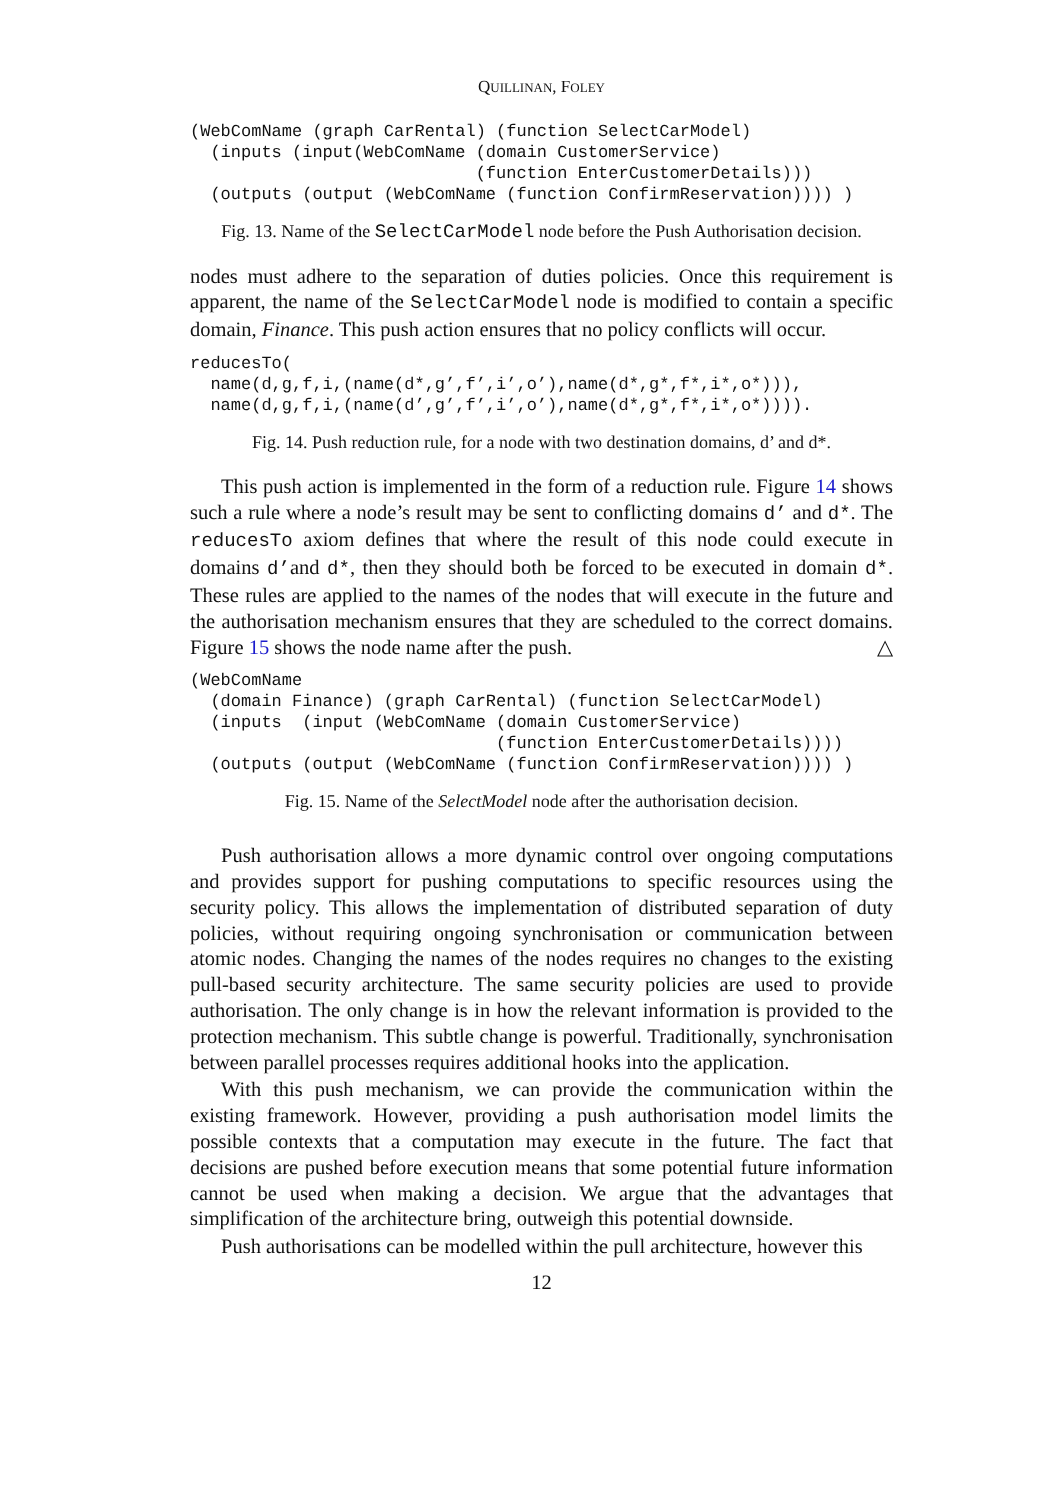QUILLINAN, FOLEY
(WebComName (graph CarRental) (function SelectCarModel)
  (inputs (input(WebComName (domain CustomerService)
                            (function EnterCustomerDetails)))
  (outputs (output (WebComName (function ConfirmReservation)))) )
Fig. 13. Name of the SelectCarModel node before the Push Authorisation decision.
nodes must adhere to the separation of duties policies. Once this requirement is apparent, the name of the SelectCarModel node is modified to contain a specific domain, Finance. This push action ensures that no policy conflicts will occur.
reducesTo(
  name(d,g,f,i,(name(d*,g’,f’,i’,o’),name(d*,g*,f*,i*,o*))),
  name(d,g,f,i,(name(d’,g’,f’,i’,o’),name(d*,g*,f*,i*,o*)))).
Fig. 14. Push reduction rule, for a node with two destination domains, d’ and d*.
This push action is implemented in the form of a reduction rule. Figure 14 shows such a rule where a node’s result may be sent to conflicting domains d’ and d*. The reducesTo axiom defines that where the result of this node could execute in domains d’and d*, then they should both be forced to be executed in domain d*. These rules are applied to the names of the nodes that will execute in the future and the authorisation mechanism ensures that they are scheduled to the correct domains. Figure 15 shows the node name after the push. △
(WebComName
  (domain Finance) (graph CarRental) (function SelectCarModel)
  (inputs  (input (WebComName (domain CustomerService)
                              (function EnterCustomerDetails))))
  (outputs (output (WebComName (function ConfirmReservation)))) )
Fig. 15. Name of the SelectModel node after the authorisation decision.
Push authorisation allows a more dynamic control over ongoing computations and provides support for pushing computations to specific resources using the security policy. This allows the implementation of distributed separation of duty policies, without requiring ongoing synchronisation or communication between atomic nodes. Changing the names of the nodes requires no changes to the existing pull-based security architecture. The same security policies are used to provide authorisation. The only change is in how the relevant information is provided to the protection mechanism. This subtle change is powerful. Traditionally, synchronisation between parallel processes requires additional hooks into the application.
With this push mechanism, we can provide the communication within the existing framework. However, providing a push authorisation model limits the possible contexts that a computation may execute in the future. The fact that decisions are pushed before execution means that some potential future information cannot be used when making a decision. We argue that the advantages that simplification of the architecture bring, outweigh this potential downside.
Push authorisations can be modelled within the pull architecture, however this
12